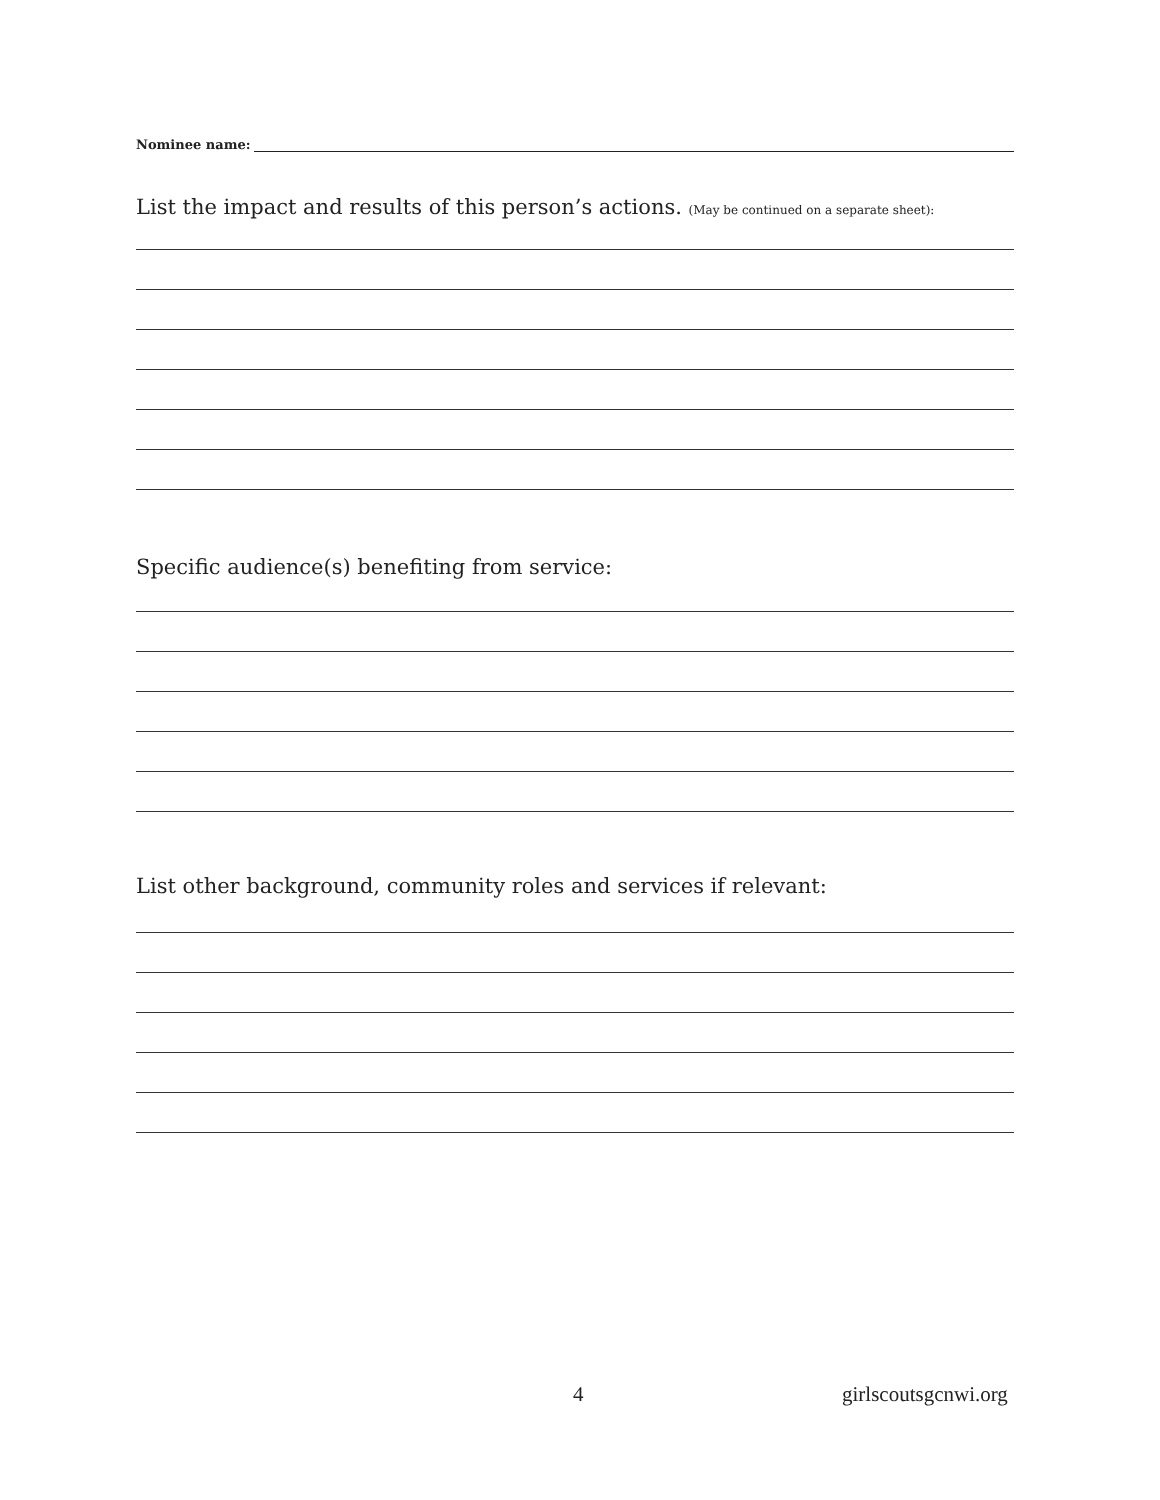Nominee name:
List the impact and results of this person’s actions. (May be continued on a separate sheet):
Specific audience(s) benefiting from service:
List other background, community roles and services if relevant:
4 girlscoutsgcnwi.org